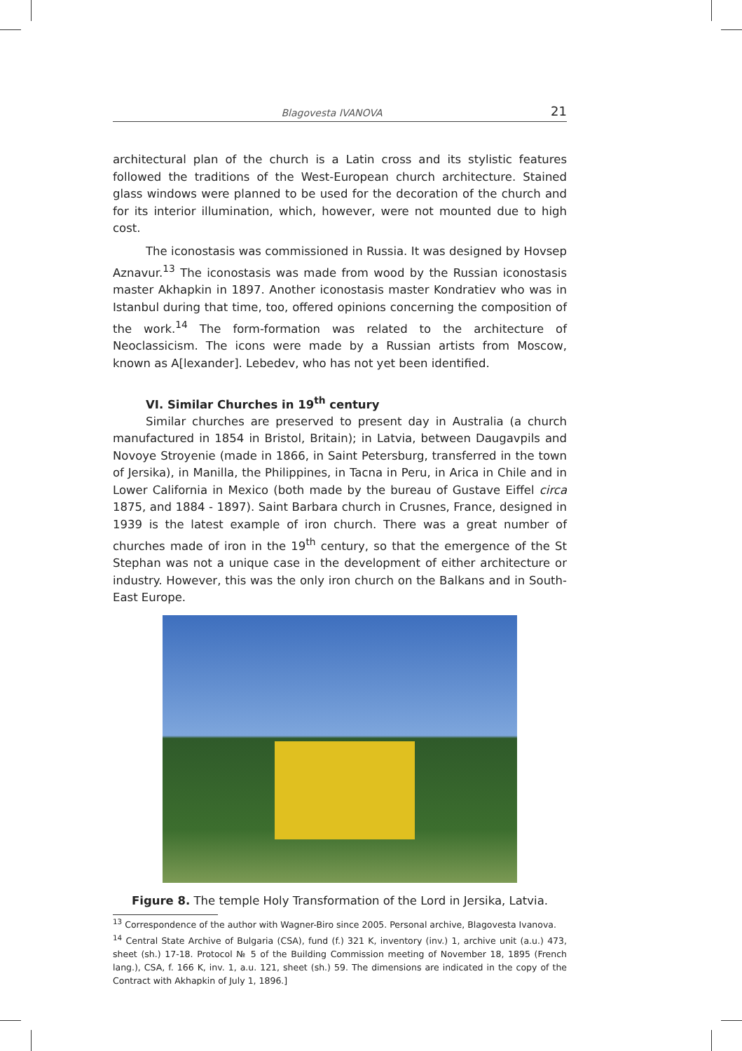Blagovesta IVANOVA 21
architectural plan of the church is a Latin cross and its stylistic features followed the traditions of the West-European church architecture. Stained glass windows were planned to be used for the decoration of the church and for its interior illumination, which, however, were not mounted due to high cost.
The iconostasis was commissioned in Russia. It was designed by Hovsep Aznavur.<sup>13</sup> The iconostasis was made from wood by the Russian iconostasis master Akhapkin in 1897. Another iconostasis master Kondratiev who was in Istanbul during that time, too, offered opinions concerning the composition of the work.<sup>14</sup> The form-formation was related to the architecture of Neoclassicism. The icons were made by a Russian artists from Moscow, known as A[lexander]. Lebedev, who has not yet been identified.
VI. Similar Churches in 19<sup>th</sup> century
Similar churches are preserved to present day in Australia (a church manufactured in 1854 in Bristol, Britain); in Latvia, between Daugavpils and Novoye Stroyenie (made in 1866, in Saint Petersburg, transferred in the town of Jersika), in Manilla, the Philippines, in Tacna in Peru, in Arica in Chile and in Lower California in Mexico (both made by the bureau of Gustave Eiffel circa 1875, and 1884 - 1897). Saint Barbara church in Crusnes, France, designed in 1939 is the latest example of iron church. There was a great number of churches made of iron in the 19<sup>th</sup> century, so that the emergence of the St Stephan was not a unique case in the development of either architecture or industry. However, this was the only iron church on the Balkans and in South-East Europe.
Figure 8. The temple Holy Transformation of the Lord in Jersika, Latvia.
<sup>13</sup> Correspondence of the author with Wagner-Biro since 2005. Personal archive, Blagovesta Ivanova.
<sup>14</sup> Central State Archive of Bulgaria (CSA), fund (f.) 321 K, inventory (inv.) 1, archive unit (a.u.) 473, sheet (sh.) 17-18. Protocol № 5 of the Building Commission meeting of November 18, 1895 (French lang.), CSA, f. 166 K, inv. 1, a.u. 121, sheet (sh.) 59. The dimensions are indicated in the copy of the Contract with Akhapkin of July 1, 1896.]